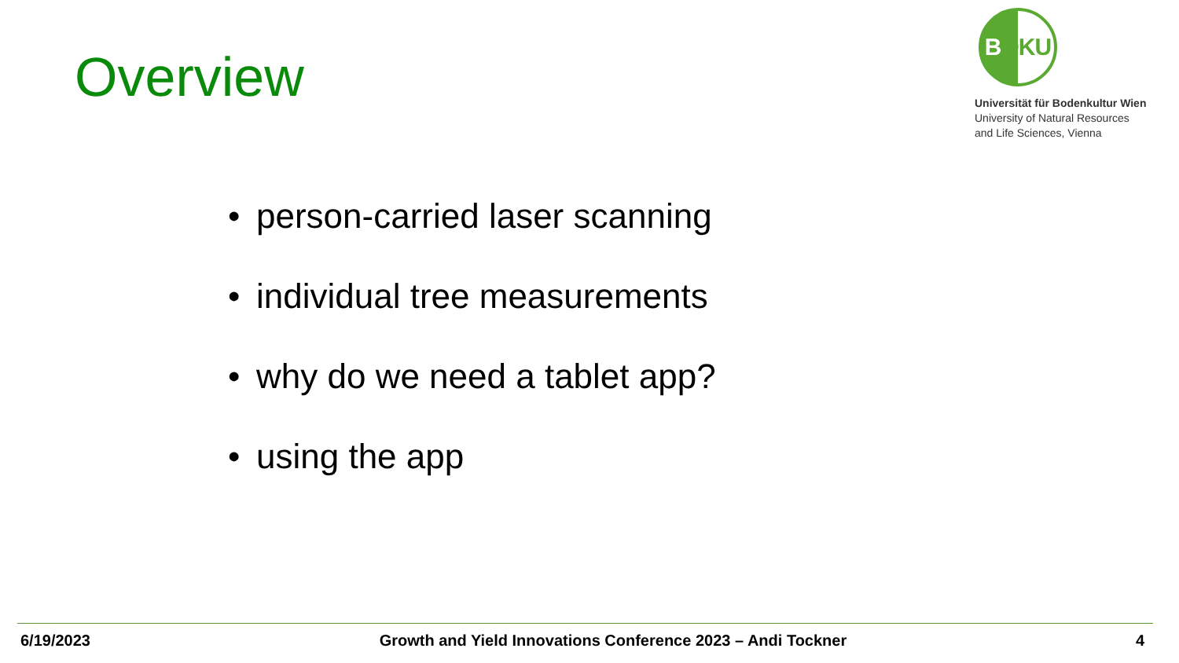Overview
B OKU
Universität für Bodenkultur Wien
University of Natural Resources
and Life Sciences, Vienna
• person-carried laser scanning
• individual tree measurements
• why do we need a tablet app?
• using the app
6/19/2023 Growth and Yield Innovations Conference 2023 – Andi Tockner 4